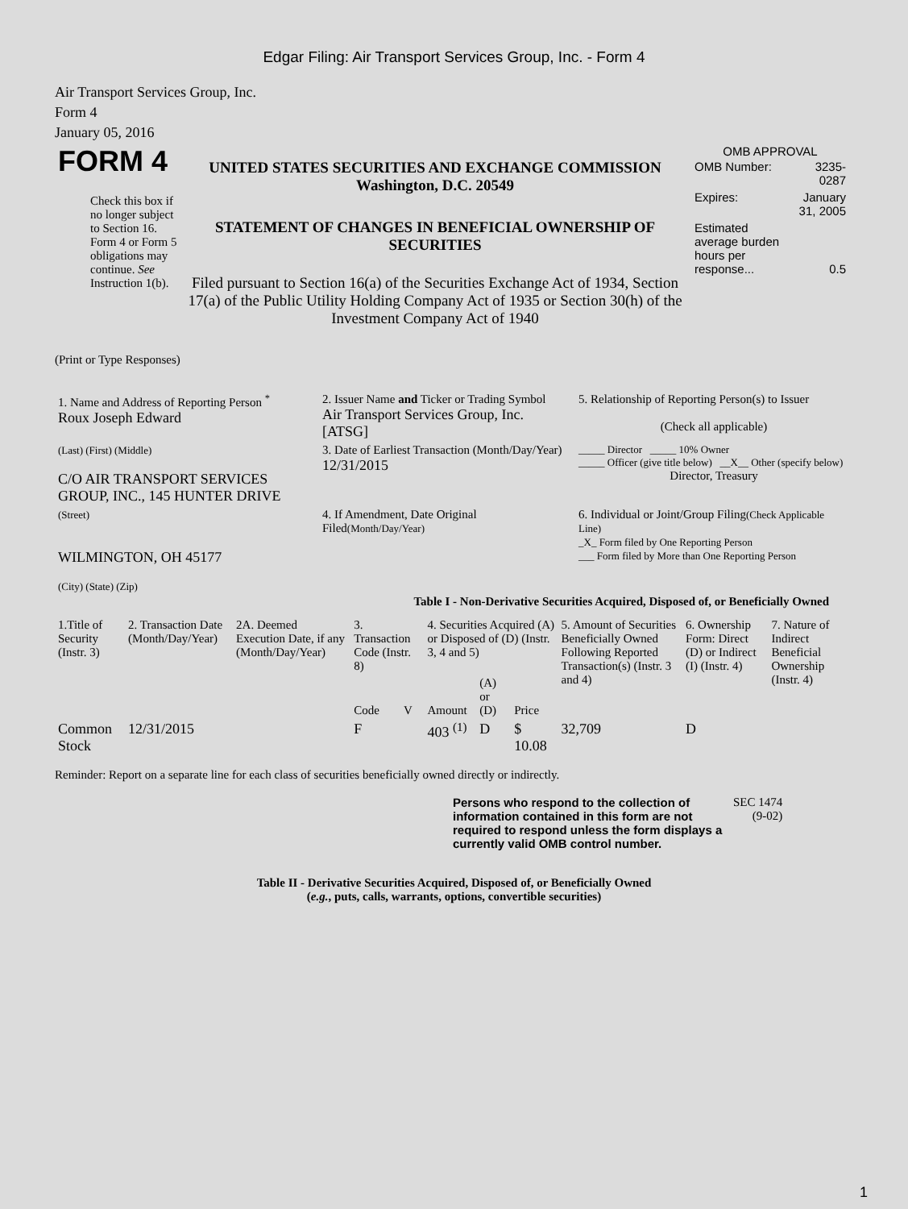Edgar Filing: Air Transport Services Group, Inc. - Form 4
Air Transport Services Group, Inc.
Form 4
January 05, 2016
| FORM 4 Check this box if no longer subject to Section 16. Form 4 or Form 5 obligations may continue. See Instruction 1(b). | UNITED STATES SECURITIES AND EXCHANGE COMMISSION Washington, D.C. 20549 STATEMENT OF CHANGES IN BENEFICIAL OWNERSHIP OF SECURITIES Filed pursuant to Section 16(a) of the Securities Exchange Act of 1934, Section 17(a) of the Public Utility Holding Company Act of 1935 or Section 30(h) of the Investment Company Act of 1940 | OMB APPROVAL / OMB Number: / 3235-0287 / / Expires: / January 31, 2005 / / Estimated average burden hours per response... / 0.5 / |
(Print or Type Responses)
| 1. Name and Address of Reporting Person <sup>*</sup> Roux Joseph Edward | 2. Issuer Name and Ticker or Trading Symbol Air Transport Services Group, Inc. [ATSG] | 5. Relationship of Reporting Person(s) to Issuer (Check all applicable) |
| (Last) (First) (Middle) C/O AIR TRANSPORT SERVICES GROUP, INC., 145 HUNTER DRIVE | 3. Date of Earliest Transaction (Month/Day/Year) 12/31/2015 | _____ Director _____ 10% Owner _____ Officer (give title below) __X__ Other (specify below) Director, Treasury |
| (Street) WILMINGTON, OH 45177 (City) (State) (Zip) | 4. If Amendment, Date Original Filed (Month/Day/Year) | 6. Individual or Joint/Group Filing (Check Applicable Line) _X_ Form filed by One Reporting Person ___ Form filed by More than One Reporting Person |
Table I - Non-Derivative Securities Acquired, Disposed of, or Beneficially Owned
| 1.Title of Security (Instr. 3) | 2. Transaction Date (Month/Day/Year) | 2A. Deemed Execution Date, if any (Month/Day/Year) | 3. Transaction Code (Instr. 8) | | 4. Securities Acquired (A) or Disposed of (D) (Instr. 3, 4 and 5) | | | 5. Amount of Securities Beneficially Owned Following Reported Transaction(s) (Instr. 3 and 4) | 6. Ownership Form: Direct (D) or Indirect (I) (Instr. 4) | 7. Nature of Indirect Beneficial Ownership (Instr. 4) |
| --- | --- | --- | --- | --- | --- | --- | --- | --- | --- | --- |
| | | | Code | V | Amount | (A) or (D) | Price | | | |
| Common Stock | 12/31/2015 | | F | | 403 <sup>(1)</sup> | D | $ 10.08 | 32,709 | D | |
Reminder: Report on a separate line for each class of securities beneficially owned directly or indirectly.
| Persons who respond to the collection of information contained in this form are not required to respond unless the form displays a currently valid OMB control number. | SEC 1474 (9-02) |
Table II - Derivative Securities Acquired, Disposed of, or Beneficially Owned
(e.g., puts, calls, warrants, options, convertible securities)
1